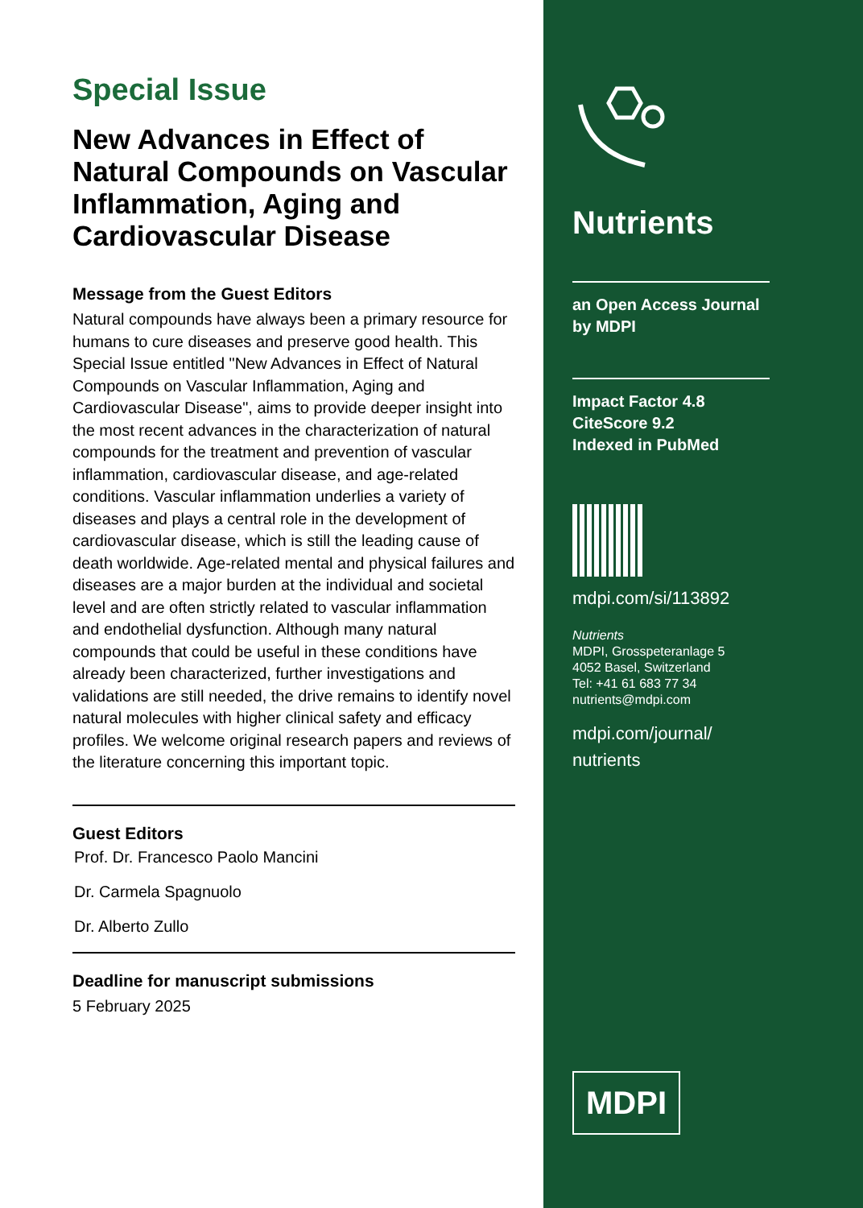Special Issue
New Advances in Effect of Natural Compounds on Vascular Inflammation, Aging and Cardiovascular Disease
Message from the Guest Editors
Natural compounds have always been a primary resource for humans to cure diseases and preserve good health. This Special Issue entitled "New Advances in Effect of Natural Compounds on Vascular Inflammation, Aging and Cardiovascular Disease", aims to provide deeper insight into the most recent advances in the characterization of natural compounds for the treatment and prevention of vascular inflammation, cardiovascular disease, and age-related conditions. Vascular inflammation underlies a variety of diseases and plays a central role in the development of cardiovascular disease, which is still the leading cause of death worldwide. Age-related mental and physical failures and diseases are a major burden at the individual and societal level and are often strictly related to vascular inflammation and endothelial dysfunction. Although many natural compounds that could be useful in these conditions have already been characterized, further investigations and validations are still needed, the drive remains to identify novel natural molecules with higher clinical safety and efficacy profiles. We welcome original research papers and reviews of the literature concerning this important topic.
Guest Editors
Prof. Dr. Francesco Paolo Mancini
Dr. Carmela Spagnuolo
Dr. Alberto Zullo
Deadline for manuscript submissions
5 February 2025
Nutrients
an Open Access Journal by MDPI
Impact Factor 4.8
CiteScore 9.2
Indexed in PubMed
mdpi.com/si/113892
Nutrients
MDPI, Grosspeteranlage 5
4052 Basel, Switzerland
Tel: +41 61 683 77 34
nutrients@mdpi.com
mdpi.com/journal/
nutrients
MDPI